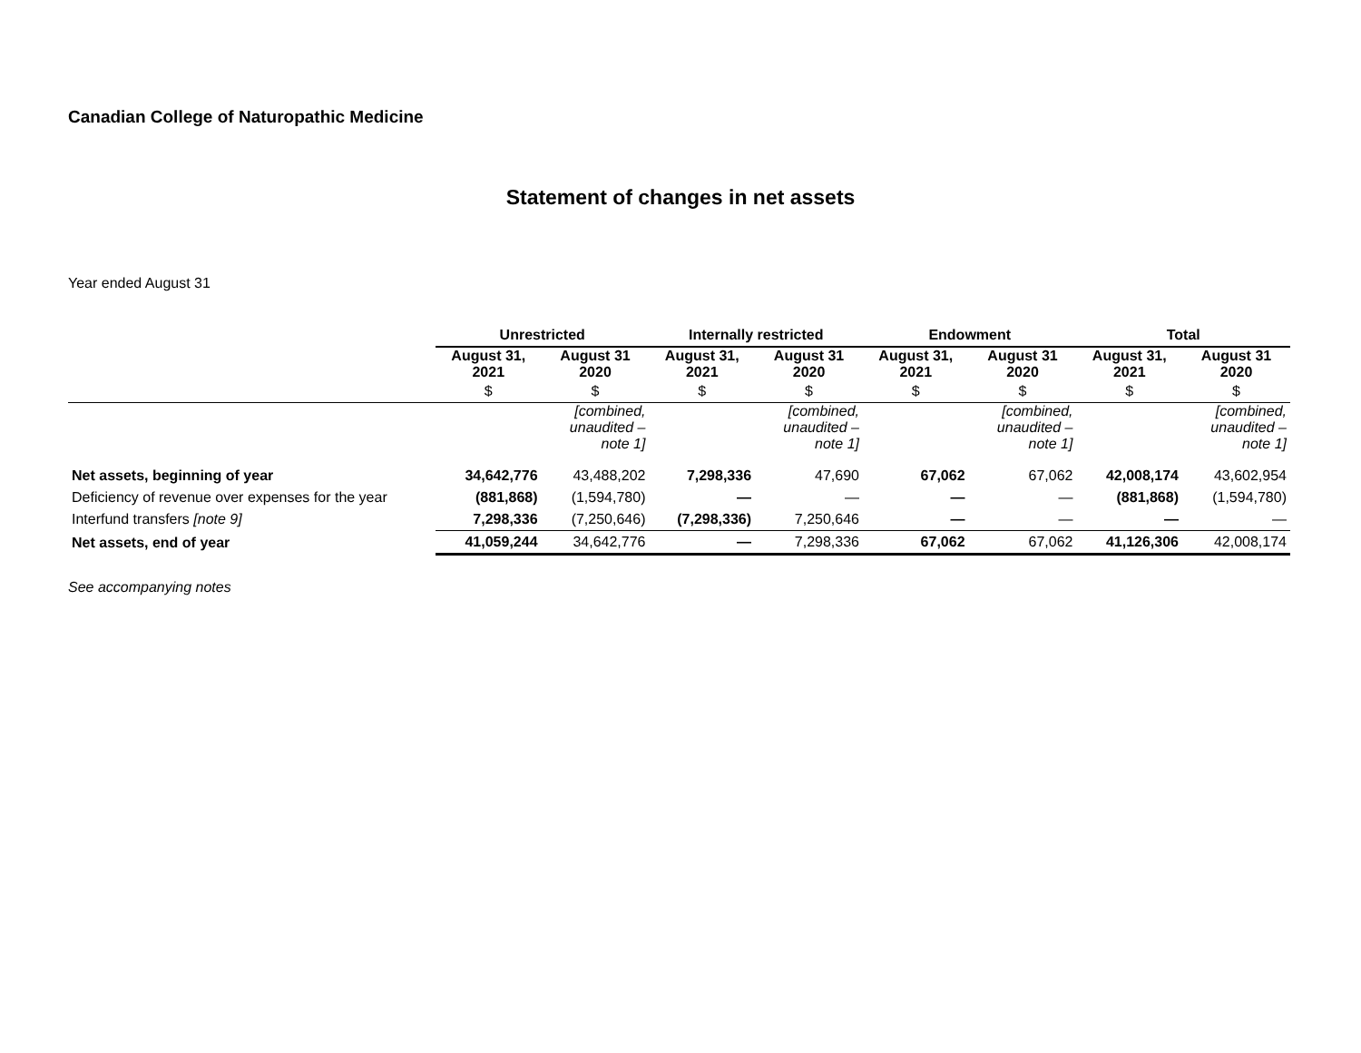Canadian College of Naturopathic Medicine
Statement of changes in net assets
Year ended August 31
| | Unrestricted | | Internally restricted | | Endowment | | Total | |
| | August 31, 2021 | August 31 2020 | August 31, 2021 | August 31 2020 | August 31, 2021 | August 31 2020 | August 31, 2021 | August 31 2020 |
| | $ | $ | $ | $ | $ | $ | $ | $ |
| | | [combined, unaudited – note 1] | | [combined, unaudited – note 1] | | [combined, unaudited – note 1] | | [combined, unaudited – note 1] |
| Net assets, beginning of year | 34,642,776 | 43,488,202 | 7,298,336 | 47,690 | 67,062 | 67,062 | 42,008,174 | 43,602,954 |
| Deficiency of revenue over expenses for the year | (881,868) | (1,594,780) | — | — | — | — | (881,868) | (1,594,780) |
| Interfund transfers [note 9] | 7,298,336 | (7,250,646) | (7,298,336) | 7,250,646 | — | — | — | — |
| Net assets, end of year | 41,059,244 | 34,642,776 | — | 7,298,336 | 67,062 | 67,062 | 41,126,306 | 42,008,174 |
See accompanying notes